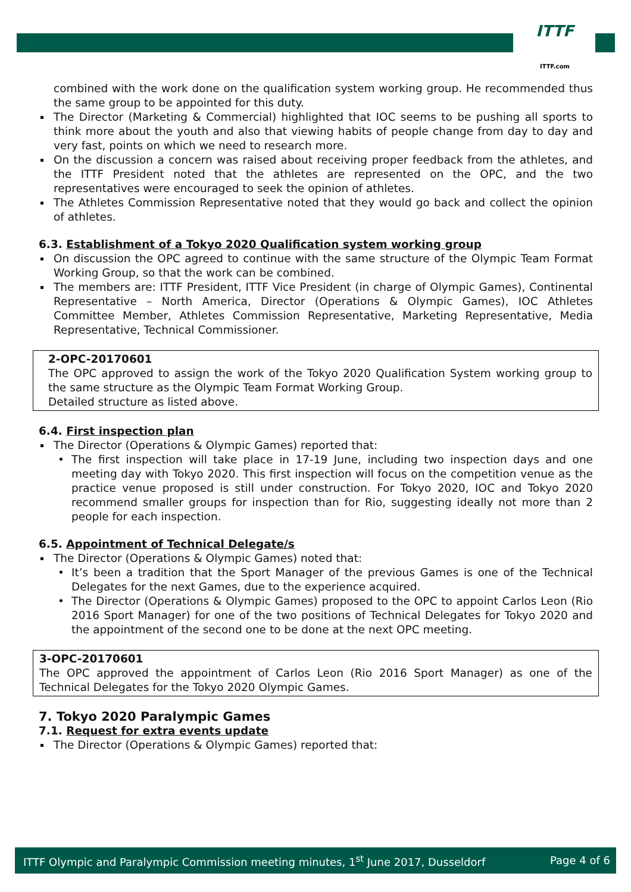ITTF
ITTF.com
combined with the work done on the qualification system working group. He recommended thus the same group to be appointed for this duty.
The Director (Marketing & Commercial) highlighted that IOC seems to be pushing all sports to think more about the youth and also that viewing habits of people change from day to day and very fast, points on which we need to research more.
On the discussion a concern was raised about receiving proper feedback from the athletes, and the ITTF President noted that the athletes are represented on the OPC, and the two representatives were encouraged to seek the opinion of athletes.
The Athletes Commission Representative noted that they would go back and collect the opinion of athletes.
6.3. Establishment of a Tokyo 2020 Qualification system working group
On discussion the OPC agreed to continue with the same structure of the Olympic Team Format Working Group, so that the work can be combined.
The members are: ITTF President, ITTF Vice President (in charge of Olympic Games), Continental Representative – North America, Director (Operations & Olympic Games), IOC Athletes Committee Member, Athletes Commission Representative, Marketing Representative, Media Representative, Technical Commissioner.
2-OPC-20170601
The OPC approved to assign the work of the Tokyo 2020 Qualification System working group to the same structure as the Olympic Team Format Working Group.
Detailed structure as listed above.
6.4. First inspection plan
The Director (Operations & Olympic Games) reported that:
• The first inspection will take place in 17-19 June, including two inspection days and one meeting day with Tokyo 2020. This first inspection will focus on the competition venue as the practice venue proposed is still under construction. For Tokyo 2020, IOC and Tokyo 2020 recommend smaller groups for inspection than for Rio, suggesting ideally not more than 2 people for each inspection.
6.5. Appointment of Technical Delegate/s
The Director (Operations & Olympic Games) noted that:
• It’s been a tradition that the Sport Manager of the previous Games is one of the Technical Delegates for the next Games, due to the experience acquired.
• The Director (Operations & Olympic Games) proposed to the OPC to appoint Carlos Leon (Rio 2016 Sport Manager) for one of the two positions of Technical Delegates for Tokyo 2020 and the appointment of the second one to be done at the next OPC meeting.
3-OPC-20170601
The OPC approved the appointment of Carlos Leon (Rio 2016 Sport Manager) as one of the Technical Delegates for the Tokyo 2020 Olympic Games.
7. Tokyo 2020 Paralympic Games
7.1. Request for extra events update
The Director (Operations & Olympic Games) reported that:
ITTF Olympic and Paralympic Commission meeting minutes, 1<sup>st</sup> June 2017, Dusseldorf Page 4 of 6